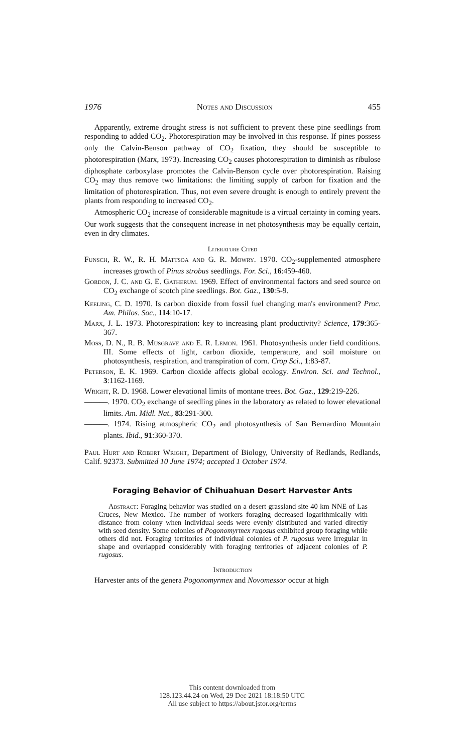1976 Notes and Discussion 455
Apparently, extreme drought stress is not sufficient to prevent these pine seedlings from responding to added CO<sub>2</sub>. Photorespiration may be involved in this response. If pines possess only the Calvin-Benson pathway of CO<sub>2</sub> fixation, they should be susceptible to photorespiration (Marx, 1973). Increasing CO<sub>2</sub> causes photorespiration to diminish as ribulose diphosphate carboxylase promotes the Calvin-Benson cycle over photorespiration. Raising CO<sub>2</sub> may thus remove two limitations: the limiting supply of carbon for fixation and the limitation of photorespiration. Thus, not even severe drought is enough to entirely prevent the plants from responding to increased CO<sub>2</sub>.
Atmospheric CO<sub>2</sub> increase of considerable magnitude is a virtual certainty in coming years. Our work suggests that the consequent increase in net photosynthesis may be equally certain, even in dry climates.
Literature Cited
Funsch, R. W., R. H. Mattsoa and G. R. Mowry. 1970. CO<sub>2</sub>-supplemented atmosphere increases growth of Pinus strobus seedlings. For. Sci., 16:459-460.
Gordon, J. C. and G. E. Gatherum. 1969. Effect of environmental factors and seed source on CO<sub>2</sub> exchange of scotch pine seedlings. Bot. Gaz., 130:5-9.
Keeling, C. D. 1970. Is carbon dioxide from fossil fuel changing man's environment? Proc. Am. Philos. Soc., 114:10-17.
Marx, J. L. 1973. Photorespiration: key to increasing plant productivity? Science, 179:365-367.
Moss, D. N., R. B. Musgrave and E. R. Lemon. 1961. Photosynthesis under field conditions. III. Some effects of light, carbon dioxide, temperature, and soil moisture on photosynthesis, respiration, and transpiration of corn. Crop Sci., 1:83-87.
Peterson, E. K. 1969. Carbon dioxide affects global ecology. Environ. Sci. and Technol., 3:1162-1169.
Wright, R. D. 1968. Lower elevational limits of montane trees. Bot. Gaz., 129:219-226.
———. 1970. CO<sub>2</sub> exchange of seedling pines in the laboratory as related to lower elevational limits. Am. Midl. Nat., 83:291-300.
———. 1974. Rising atmospheric CO<sub>2</sub> and photosynthesis of San Bernardino Mountain plants. Ibid., 91:360-370.
Paul Hurt and Robert Wright, Department of Biology, University of Redlands, Redlands, Calif. 92373. Submitted 10 June 1974; accepted 1 October 1974.
Foraging Behavior of Chihuahuan Desert Harvester Ants
Abstract: Foraging behavior was studied on a desert grassland site 40 km NNE of Las Cruces, New Mexico. The number of workers foraging decreased logarithmically with distance from colony when individual seeds were evenly distributed and varied directly with seed density. Some colonies of Pogonomyrmex rugosus exhibited group foraging while others did not. Foraging territories of individual colonies of P. rugosus were irregular in shape and overlapped considerably with foraging territories of adjacent colonies of P. rugosus.
Introduction
Harvester ants of the genera Pogonomyrmex and Novomessor occur at high
This content downloaded from
128.123.44.24 on Wed, 29 Dec 2021 18:18:50 UTC
All use subject to https://about.jstor.org/terms